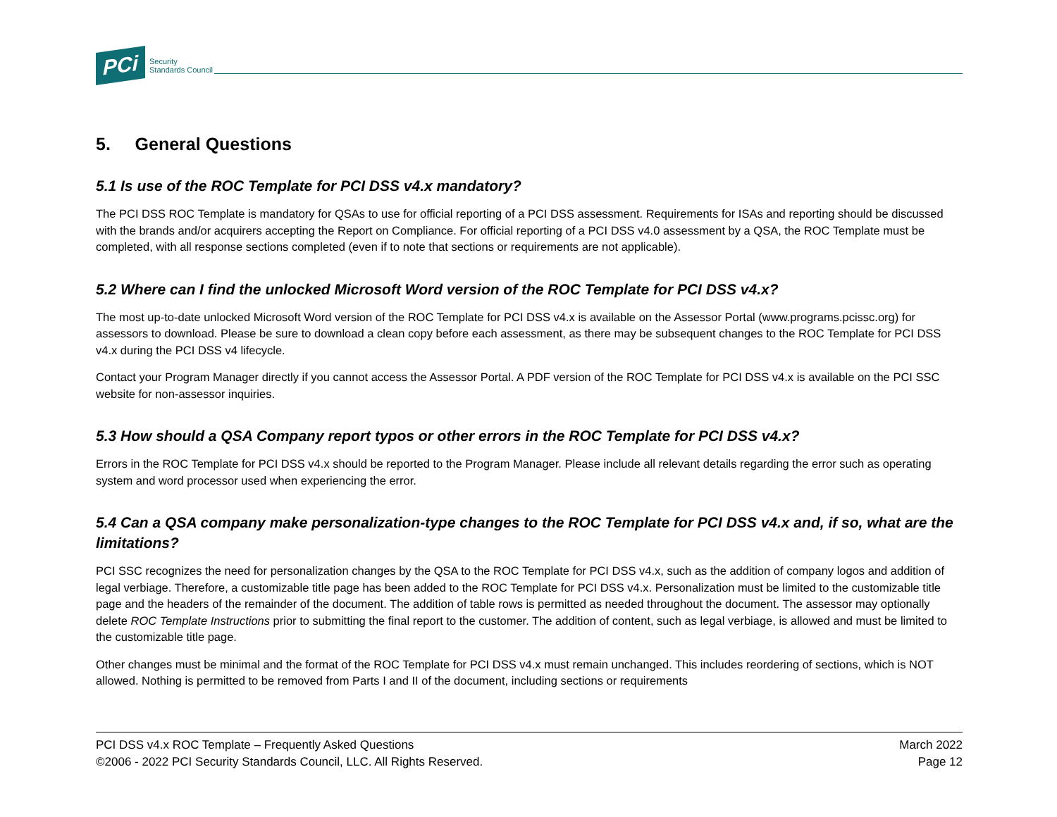PCi Security
Standards Council
5. General Questions
5.1 Is use of the ROC Template for PCI DSS v4.x mandatory?
The PCI DSS ROC Template is mandatory for QSAs to use for official reporting of a PCI DSS assessment. Requirements for ISAs and reporting should be discussed with the brands and/or acquirers accepting the Report on Compliance. For official reporting of a PCI DSS v4.0 assessment by a QSA, the ROC Template must be completed, with all response sections completed (even if to note that sections or requirements are not applicable).
5.2 Where can I find the unlocked Microsoft Word version of the ROC Template for PCI DSS v4.x?
The most up-to-date unlocked Microsoft Word version of the ROC Template for PCI DSS v4.x is available on the Assessor Portal (www.programs.pcissc.org) for assessors to download. Please be sure to download a clean copy before each assessment, as there may be subsequent changes to the ROC Template for PCI DSS v4.x during the PCI DSS v4 lifecycle.
Contact your Program Manager directly if you cannot access the Assessor Portal. A PDF version of the ROC Template for PCI DSS v4.x is available on the PCI SSC website for non-assessor inquiries.
5.3 How should a QSA Company report typos or other errors in the ROC Template for PCI DSS v4.x?
Errors in the ROC Template for PCI DSS v4.x should be reported to the Program Manager. Please include all relevant details regarding the error such as operating system and word processor used when experiencing the error.
5.4 Can a QSA company make personalization-type changes to the ROC Template for PCI DSS v4.x and, if so, what are the limitations?
PCI SSC recognizes the need for personalization changes by the QSA to the ROC Template for PCI DSS v4.x, such as the addition of company logos and addition of legal verbiage. Therefore, a customizable title page has been added to the ROC Template for PCI DSS v4.x. Personalization must be limited to the customizable title page and the headers of the remainder of the document. The addition of table rows is permitted as needed throughout the document. The assessor may optionally delete ROC Template Instructions prior to submitting the final report to the customer. The addition of content, such as legal verbiage, is allowed and must be limited to the customizable title page.
Other changes must be minimal and the format of the ROC Template for PCI DSS v4.x must remain unchanged. This includes reordering of sections, which is NOT allowed. Nothing is permitted to be removed from Parts I and II of the document, including sections or requirements
PCI DSS v4.x ROC Template – Frequently Asked Questions
©2006 - 2022 PCI Security Standards Council, LLC. All Rights Reserved.
March 2022
Page 12